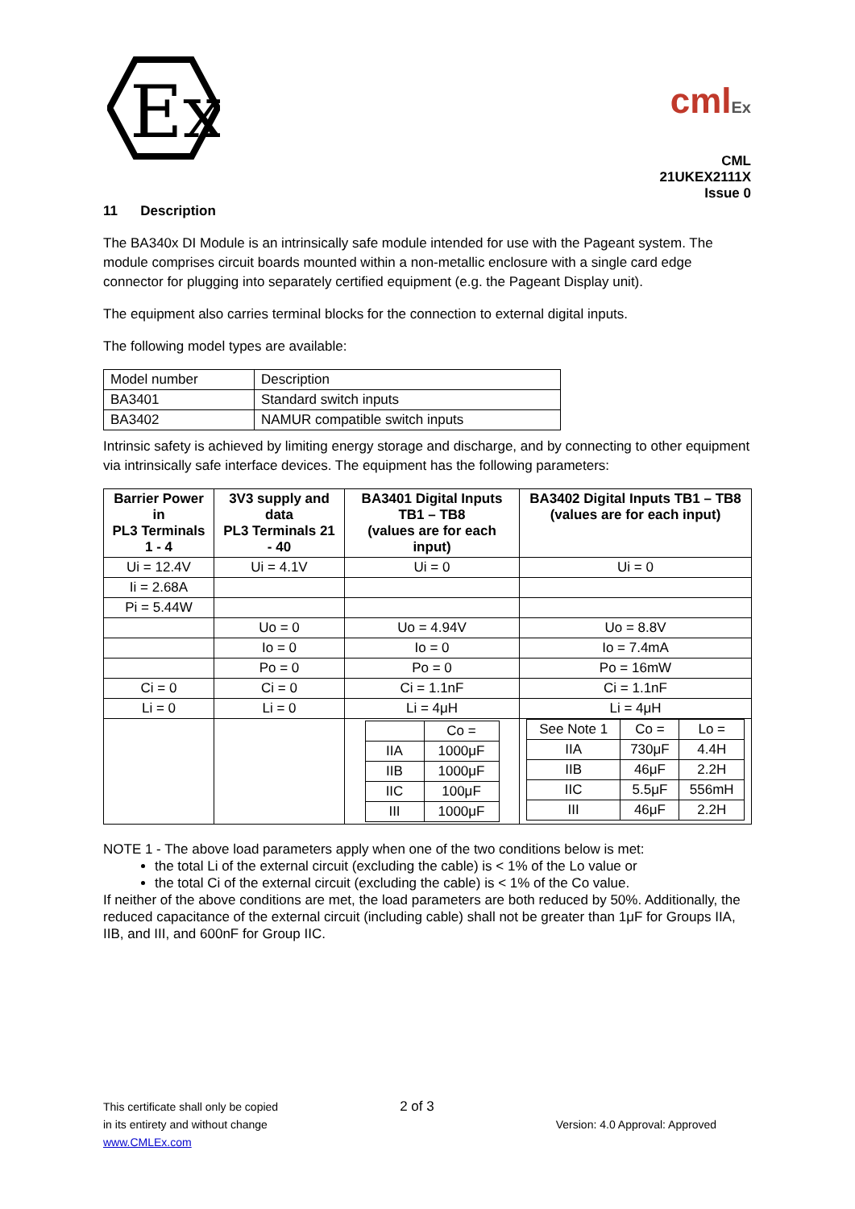Ex
cmlEx
CML 21UKEX2111X
Issue 0
11 Description
The BA340x DI Module is an intrinsically safe module intended for use with the Pageant system. The module comprises circuit boards mounted within a non-metallic enclosure with a single card edge connector for plugging into separately certified equipment (e.g. the Pageant Display unit).
The equipment also carries terminal blocks for the connection to external digital inputs.
The following model types are available:
| Model number | Description |
| BA3401 | Standard switch inputs |
| BA3402 | NAMUR compatible switch inputs |
Intrinsic safety is achieved by limiting energy storage and discharge, and by connecting to other equipment via intrinsically safe interface devices. The equipment has the following parameters:
| Barrier Power in PL3 Terminals 1 - 4 | 3V3 supply and data PL3 Terminals 21 - 40 | BA3401 Digital Inputs TB1 – TB8 (values are for each input) | BA3402 Digital Inputs TB1 – TB8 (values are for each input) |
| --- | --- | --- | --- |
| Ui = 12.4V | Ui = 4.1V | Ui = 0 | Ui = 0 |
| Ii = 2.68A | | | |
| Pi = 5.44W | | | |
| | Uo = 0 | Uo = 4.94V | Uo = 8.8V |
| | Io = 0 | Io = 0 | Io = 7.4mA |
| | Po = 0 | Po = 0 | Po = 16mW |
| Ci = 0 | Ci = 0 | Ci = 1.1nF | Ci = 1.1nF |
| Li = 0 | Li = 0 | Li = 4μH | Li = 4μH |
| | | / / Co = / / IIA / 1000μF / / IIB / 1000μF / / IIC / 100μF / / III / 1000μF / | / See Note 1 / Co = / Lo = / / IIA / 730μF / 4.4H / / IIB / 46μF / 2.2H / / IIC / 5.5μF / 556mH / / III / 46μF / 2.2H / |
NOTE 1 - The above load parameters apply when one of the two conditions below is met:
the total Li of the external circuit (excluding the cable) is < 1% of the Lo value or
the total Ci of the external circuit (excluding the cable) is < 1% of the Co value.
If neither of the above conditions are met, the load parameters are both reduced by 50%. Additionally, the reduced capacitance of the external circuit (including cable) shall not be greater than 1μF for Groups IIA, IIB, and III, and 600nF for Group IIC.
This certificate shall only be copied
in its entirety and without change
www.CMLEx.com
2 of 3
Version: 4.0 Approval: Approved